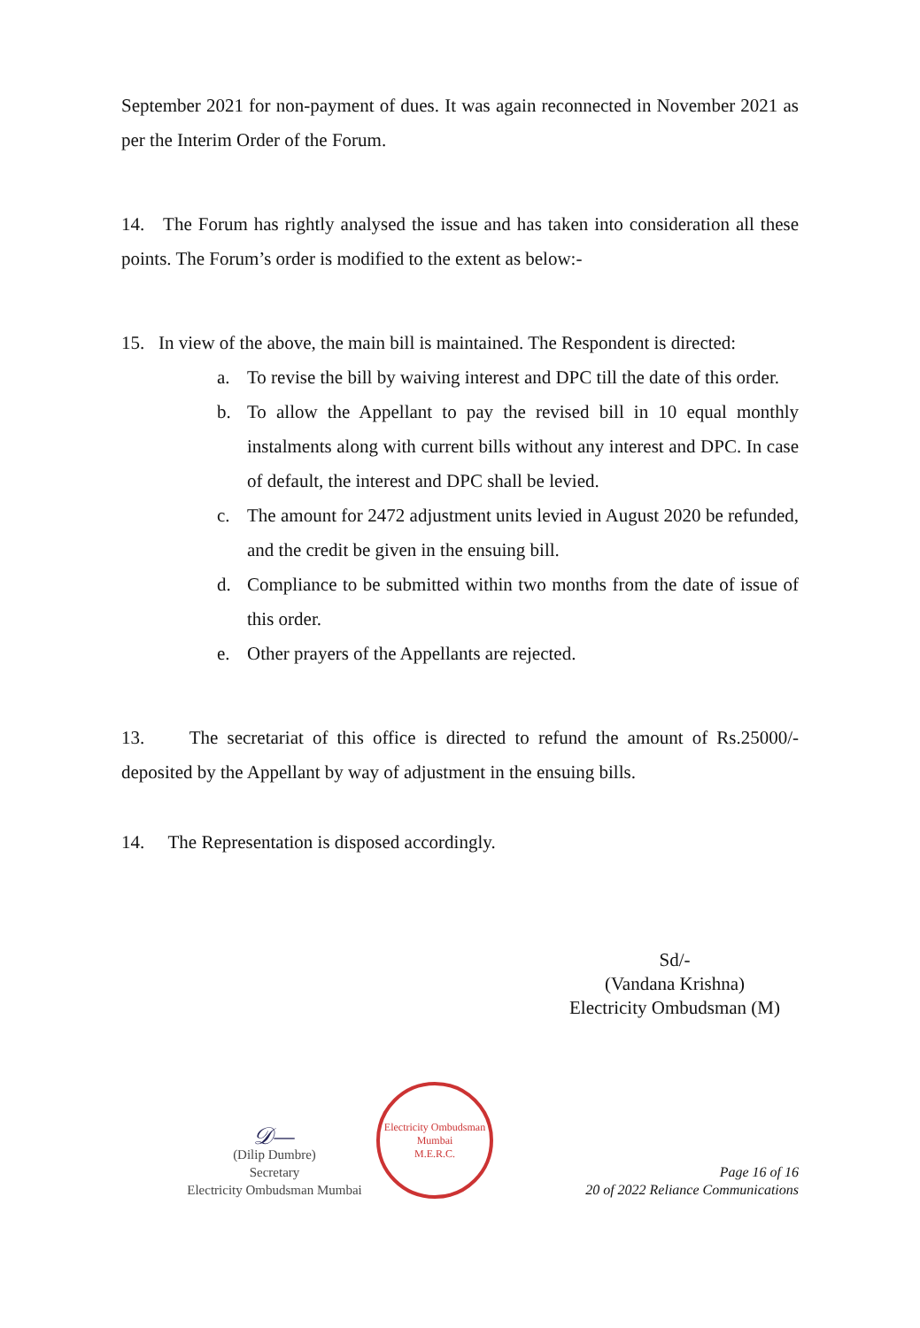September 2021 for non-payment of dues. It was again reconnected in November 2021 as per the Interim Order of the Forum.
14. The Forum has rightly analysed the issue and has taken into consideration all these points. The Forum’s order is modified to the extent as below:-
15. In view of the above, the main bill is maintained. The Respondent is directed:
a. To revise the bill by waiving interest and DPC till the date of this order.
b. To allow the Appellant to pay the revised bill in 10 equal monthly instalments along with current bills without any interest and DPC. In case of default, the interest and DPC shall be levied.
c. The amount for 2472 adjustment units levied in August 2020 be refunded, and the credit be given in the ensuing bill.
d. Compliance to be submitted within two months from the date of issue of this order.
e. Other prayers of the Appellants are rejected.
13. The secretariat of this office is directed to refund the amount of Rs.25000/- deposited by the Appellant by way of adjustment in the ensuing bills.
14. The Representation is disposed accordingly.
Sd/-
(Vandana Krishna)
Electricity Ombudsman (M)
𝒟—
(Dilip Dumbre)
Secretary
Electricity Ombudsman Mumbai
Electricity Ombudsman Mumbai
M.E.R.C.
Page 16 of 16
20 of 2022 Reliance Communications